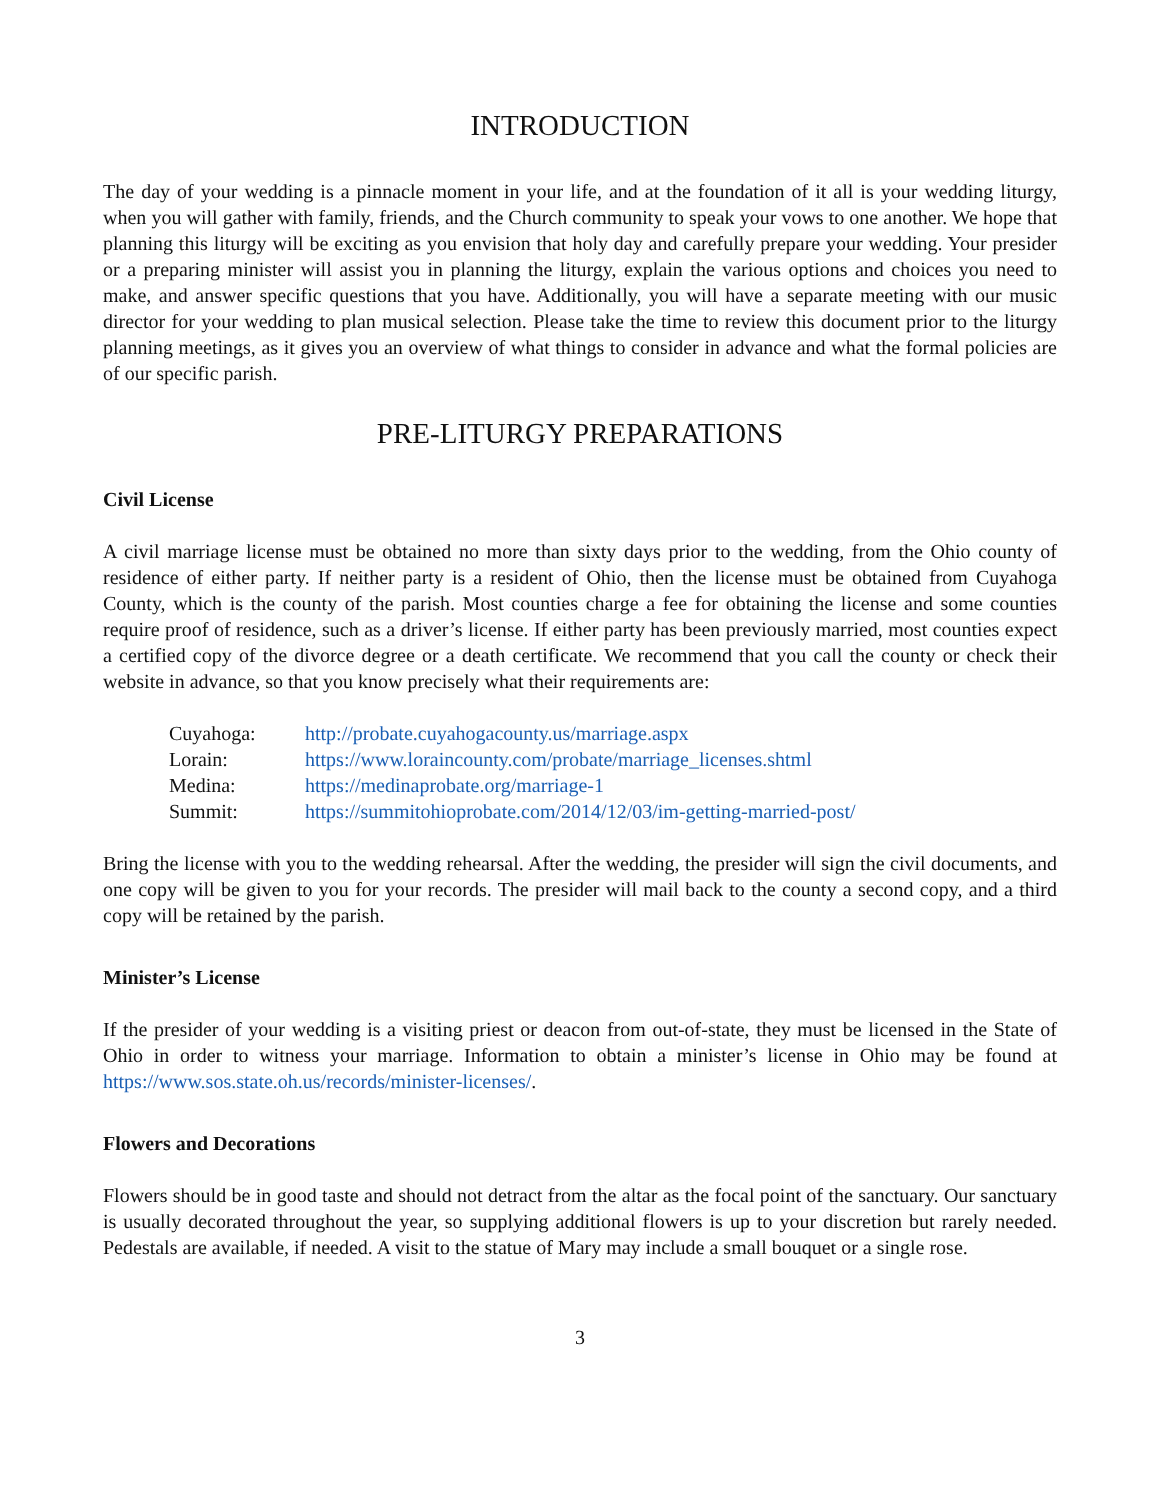INTRODUCTION
The day of your wedding is a pinnacle moment in your life, and at the foundation of it all is your wedding liturgy, when you will gather with family, friends, and the Church community to speak your vows to one another. We hope that planning this liturgy will be exciting as you envision that holy day and carefully prepare your wedding. Your presider or a preparing minister will assist you in planning the liturgy, explain the various options and choices you need to make, and answer specific questions that you have. Additionally, you will have a separate meeting with our music director for your wedding to plan musical selection. Please take the time to review this document prior to the liturgy planning meetings, as it gives you an overview of what things to consider in advance and what the formal policies are of our specific parish.
PRE-LITURGY PREPARATIONS
Civil License
A civil marriage license must be obtained no more than sixty days prior to the wedding, from the Ohio county of residence of either party. If neither party is a resident of Ohio, then the license must be obtained from Cuyahoga County, which is the county of the parish. Most counties charge a fee for obtaining the license and some counties require proof of residence, such as a driver’s license. If either party has been previously married, most counties expect a certified copy of the divorce degree or a death certificate. We recommend that you call the county or check their website in advance, so that you know precisely what their requirements are:
| Cuyahoga: | http://probate.cuyahogacounty.us/marriage.aspx |
| Lorain: | https://www.loraincounty.com/probate/marriage_licenses.shtml |
| Medina: | https://medinaprobate.org/marriage-1 |
| Summit: | https://summitohioprobate.com/2014/12/03/im-getting-married-post/ |
Bring the license with you to the wedding rehearsal. After the wedding, the presider will sign the civil documents, and one copy will be given to you for your records. The presider will mail back to the county a second copy, and a third copy will be retained by the parish.
Minister’s License
If the presider of your wedding is a visiting priest or deacon from out-of-state, they must be licensed in the State of Ohio in order to witness your marriage. Information to obtain a minister’s license in Ohio may be found at https://www.sos.state.oh.us/records/minister-licenses/.
Flowers and Decorations
Flowers should be in good taste and should not detract from the altar as the focal point of the sanctuary. Our sanctuary is usually decorated throughout the year, so supplying additional flowers is up to your discretion but rarely needed. Pedestals are available, if needed. A visit to the statue of Mary may include a small bouquet or a single rose.
3